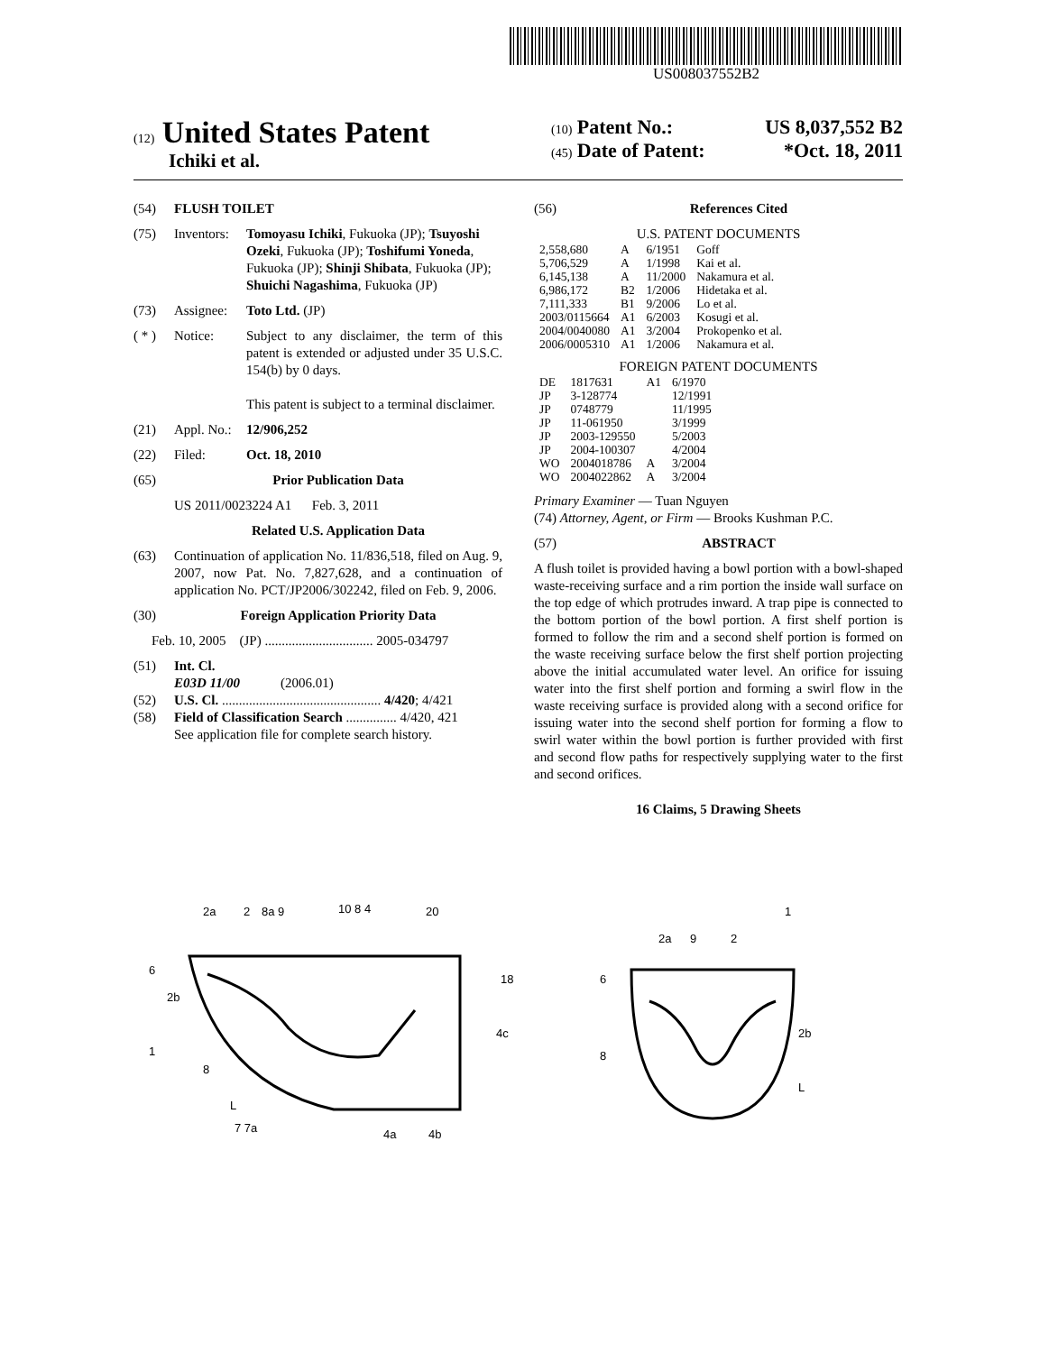US008037552B2
(12) United States Patent
Ichiki et al.
(10) Patent No.: US 8,037,552 B2
(45) Date of Patent: *Oct. 18, 2011
(54) FLUSH TOILET
(75) Inventors: Tomoyasu Ichiki, Fukuoka (JP); Tsuyoshi Ozeki, Fukuoka (JP); Toshifumi Yoneda, Fukuoka (JP); Shinji Shibata, Fukuoka (JP); Shuichi Nagashima, Fukuoka (JP)
(73) Assignee: Toto Ltd. (JP)
( * ) Notice: Subject to any disclaimer, the term of this patent is extended or adjusted under 35 U.S.C. 154(b) by 0 days.
This patent is subject to a terminal disclaimer.
(21) Appl. No.: 12/906,252
(22) Filed: Oct. 18, 2010
(65) Prior Publication Data
US 2011/0023224 A1 Feb. 3, 2011
Related U.S. Application Data
(63) Continuation of application No. 11/836,518, filed on Aug. 9, 2007, now Pat. No. 7,827,628, and a continuation of application No. PCT/JP2006/302242, filed on Feb. 9, 2006.
(30) Foreign Application Priority Data
Feb. 10, 2005 (JP) ................................ 2005-034797
(51) Int. Cl.
E03D 11/00 (2006.01)
(52) U.S. Cl. ............................................... 4/420; 4/421
(58) Field of Classification Search ............... 4/420, 421
See application file for complete search history.
(56) References Cited
U.S. PATENT DOCUMENTS
| 2,558,680 | A | 6/1951 | Goff |
| 5,706,529 | A | 1/1998 | Kai et al. |
| 6,145,138 | A | 11/2000 | Nakamura et al. |
| 6,986,172 | B2 | 1/2006 | Hidetaka et al. |
| 7,111,333 | B1 | 9/2006 | Lo et al. |
| 2003/0115664 | A1 | 6/2003 | Kosugi et al. |
| 2004/0040080 | A1 | 3/2004 | Prokopenko et al. |
| 2006/0005310 | A1 | 1/2006 | Nakamura et al. |
FOREIGN PATENT DOCUMENTS
| DE | 1817631 | A1 | 6/1970 |
| JP | 3-128774 | | 12/1991 |
| JP | 0748779 | | 11/1995 |
| JP | 11-061950 | | 3/1999 |
| JP | 2003-129550 | | 5/2003 |
| JP | 2004-100307 | | 4/2004 |
| WO | 2004018786 | A | 3/2004 |
| WO | 2004022862 | A | 3/2004 |
Primary Examiner — Tuan Nguyen
(74) Attorney, Agent, or Firm — Brooks Kushman P.C.
(57) ABSTRACT
A flush toilet is provided having a bowl portion with a bowl-shaped waste-receiving surface and a rim portion the inside wall surface on the top edge of which protrudes inward. A trap pipe is connected to the bottom portion of the bowl portion. A first shelf portion is formed to follow the rim and a second shelf portion is formed on the waste receiving surface below the first shelf portion projecting above the initial accumulated water level. An orifice for issuing water into the first shelf portion and forming a swirl flow in the waste receiving surface is provided along with a second orifice for issuing water into the second shelf portion for forming a flow to swirl water within the bowl portion is further provided with first and second flow paths for respectively supplying water to the first and second orifices.
16 Claims, 5 Drawing Sheets
2a
2
8a 9
10 8 4
20
6
18
2b
1
4c
8
7 7a
4a
4b
L
1
2a
9
2
6
2b
8
L